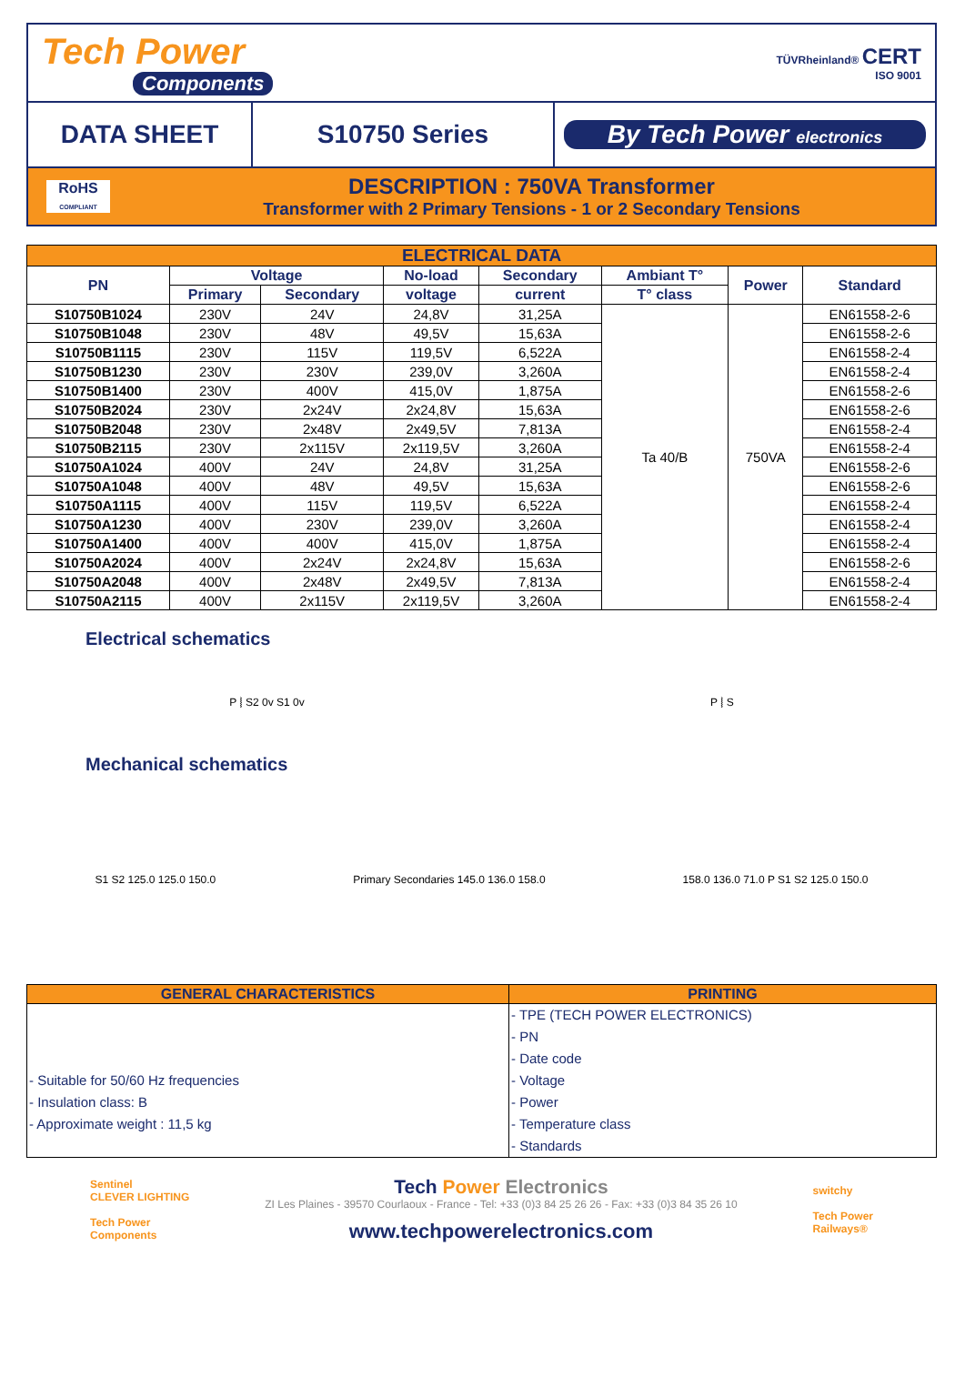Tech Power
Components
TÜVRheinland® CERT
ISO 9001
DATA SHEET
S10750 Series
By Tech Power electronics
RoHS
COMPLIANT
DESCRIPTION : 750VA Transformer
Transformer with 2 Primary Tensions - 1 or 2 Secondary Tensions
| ELECTRICAL DATA | | | | | | | |
| --- | --- | --- | --- | --- | --- | --- | --- |
| PN | Voltage | | No-load | Secondary | Ambiant T° | Power | Standard |
| | Primary | Secondary | voltage | current | T° class | | |
| S10750B1024 | 230V | 24V | 24,8V | 31,25A | Ta 40/B | 750VA | EN61558-2-6 |
| S10750B1048 | 230V | 48V | 49,5V | 15,63A | | | EN61558-2-6 |
| S10750B1115 | 230V | 115V | 119,5V | 6,522A | | | EN61558-2-4 |
| S10750B1230 | 230V | 230V | 239,0V | 3,260A | | | EN61558-2-4 |
| S10750B1400 | 230V | 400V | 415,0V | 1,875A | | | EN61558-2-6 |
| S10750B2024 | 230V | 2x24V | 2x24,8V | 15,63A | | | EN61558-2-6 |
| S10750B2048 | 230V | 2x48V | 2x49,5V | 7,813A | | | EN61558-2-4 |
| S10750B2115 | 230V | 2x115V | 2x119,5V | 3,260A | | | EN61558-2-4 |
| S10750A1024 | 400V | 24V | 24,8V | 31,25A | | | EN61558-2-6 |
| S10750A1048 | 400V | 48V | 49,5V | 15,63A | | | EN61558-2-6 |
| S10750A1115 | 400V | 115V | 119,5V | 6,522A | | | EN61558-2-4 |
| S10750A1230 | 400V | 230V | 239,0V | 3,260A | | | EN61558-2-4 |
| S10750A1400 | 400V | 400V | 415,0V | 1,875A | | | EN61558-2-4 |
| S10750A2024 | 400V | 2x24V | 2x24,8V | 15,63A | | | EN61558-2-6 |
| S10750A2048 | 400V | 2x48V | 2x49,5V | 7,813A | | | EN61558-2-4 |
| S10750A2115 | 400V | 2x115V | 2x119,5V | 3,260A | | | EN61558-2-4 |
Electrical schematics
P ⧘ S2 0v S1 0v P ⧘ S
Mechanical schematics
S1 S2 125.0 125.0 150.0
Primary Secondaries 145.0 136.0 158.0
158.0 136.0 71.0 P S1 S2 125.0 150.0
| GENERAL CHARACTERISTICS | PRINTING |
| --- | --- |
| - Suitable for 50/60 Hz frequencies - Insulation class: B - Approximate weight : 11,5 kg | - TPE (TECH POWER ELECTRONICS) - PN - Date code - Voltage - Power - Temperature class - Standards |
Sentinel
CLEVER LIGHTING
Tech Power
Components
Tech Power Electronics
ZI Les Plaines - 39570 Courlaoux - France - Tel: +33 (0)3 84 25 26 26 - Fax: +33 (0)3 84 35 26 10
www.techpowerelectronics.com
switchy
Tech Power
Railways®